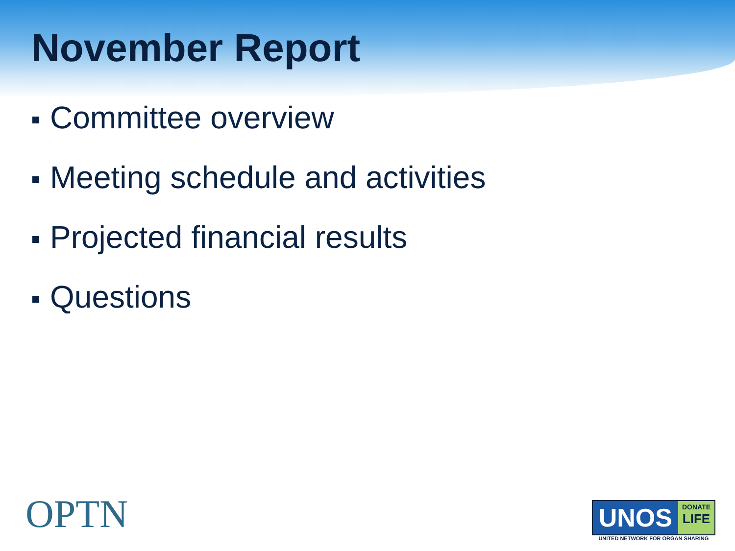November Report
Committee overview
Meeting schedule and activities
Projected financial results
Questions
OPTN
UNOS
DONATE
LIFE
UNITED NETWORK FOR ORGAN SHARING